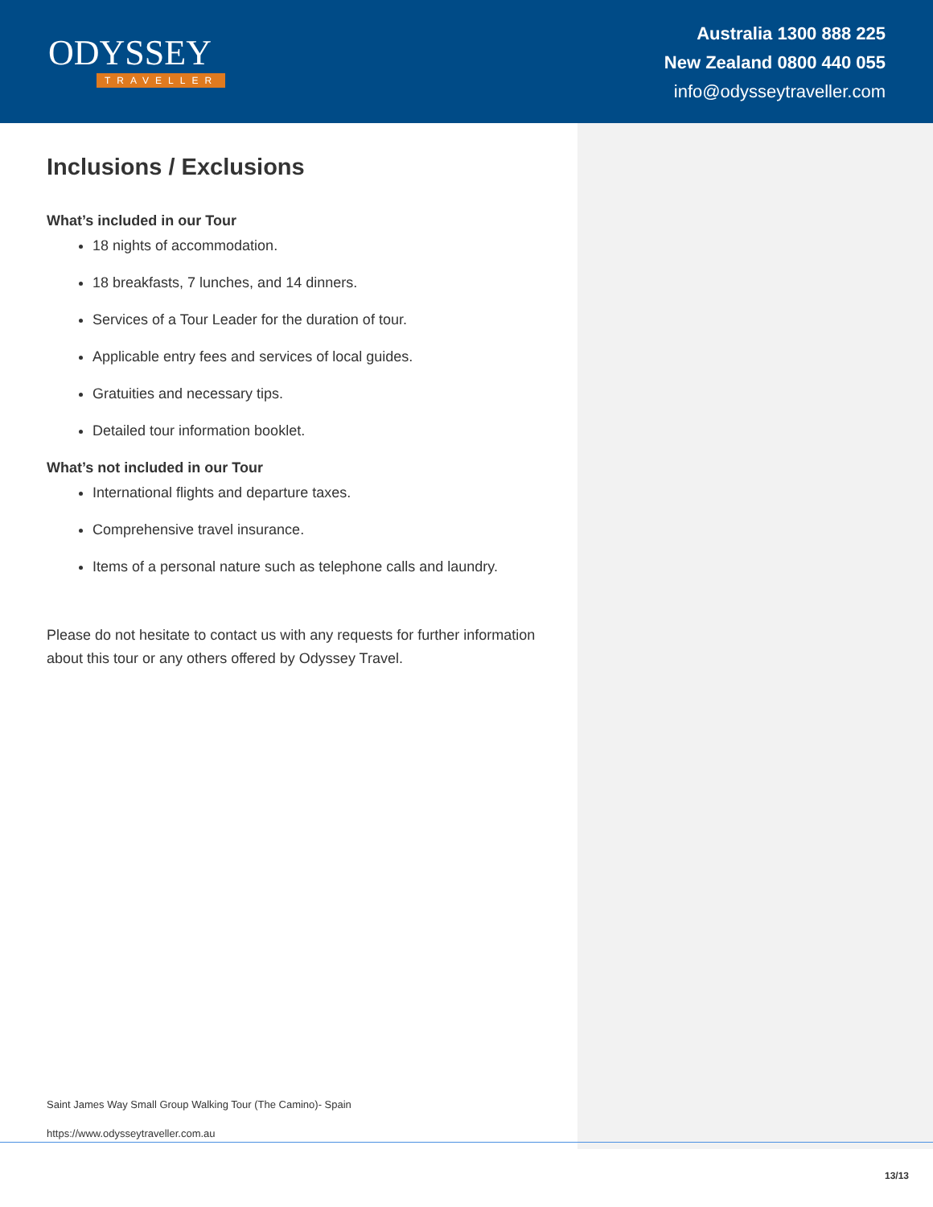ODYSSEY
TRAVELLER
Australia 1300 888 225
New Zealand 0800 440 055
info@odysseytraveller.com
Inclusions / Exclusions
What’s included in our Tour
18 nights of accommodation.
18 breakfasts, 7 lunches, and 14 dinners.
Services of a Tour Leader for the duration of tour.
Applicable entry fees and services of local guides.
Gratuities and necessary tips.
Detailed tour information booklet.
What’s not included in our Tour
International flights and departure taxes.
Comprehensive travel insurance.
Items of a personal nature such as telephone calls and laundry.
Please do not hesitate to contact us with any requests for further information about this tour or any others offered by Odyssey Travel.
Saint James Way Small Group Walking Tour (The Camino)- Spain
https://www.odysseytraveller.com.au
13/13